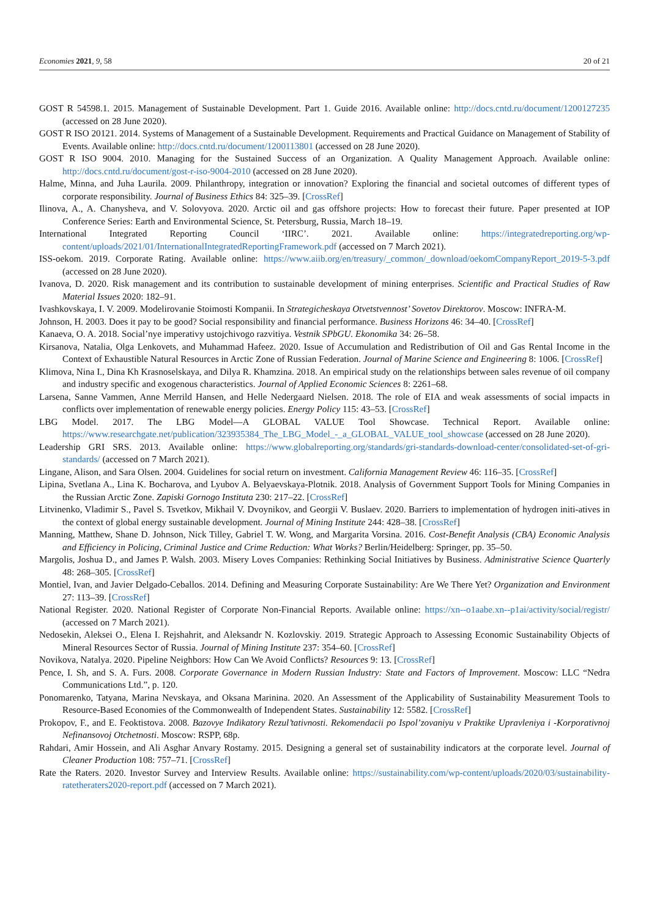Economies 2021, 9, 58 20 of 21
GOST R 54598.1. 2015. Management of Sustainable Development. Part 1. Guide 2016. Available online: http://docs.cntd.ru/document/1200127235 (accessed on 28 June 2020).
GOST R ISO 20121. 2014. Systems of Management of a Sustainable Development. Requirements and Practical Guidance on Management of Stability of Events. Available online: http://docs.cntd.ru/document/1200113801 (accessed on 28 June 2020).
GOST R ISO 9004. 2010. Managing for the Sustained Success of an Organization. A Quality Management Approach. Available online: http://docs.cntd.ru/document/gost-r-iso-9004-2010 (accessed on 28 June 2020).
Halme, Minna, and Juha Laurila. 2009. Philanthropy, integration or innovation? Exploring the financial and societal outcomes of different types of corporate responsibility. Journal of Business Ethics 84: 325–39. [CrossRef]
Ilinova, A., A. Chanysheva, and V. Solovyova. 2020. Arctic oil and gas offshore projects: How to forecast their future. Paper presented at IOP Conference Series: Earth and Environmental Science, St. Petersburg, Russia, March 18–19.
International Integrated Reporting Council ‘IIRC’. 2021. Available online: https://integratedreporting.org/wp-content/uploads/2021/01/InternationalIntegratedReportingFramework.pdf (accessed on 7 March 2021).
ISS-oekom. 2019. Corporate Rating. Available online: https://www.aiib.org/en/treasury/_common/_download/oekomCompanyReport_2019-5-3.pdf (accessed on 28 June 2020).
Ivanova, D. 2020. Risk management and its contribution to sustainable development of mining enterprises. Scientific and Practical Studies of Raw Material Issues 2020: 182–91.
Ivashkovskaya, I. V. 2009. Modelirovanie Stoimosti Kompanii. In Strategicheskaya Otvetstvennost’ Sovetov Direktorov. Moscow: INFRA-M.
Johnson, H. 2003. Does it pay to be good? Social responsibility and financial performance. Business Horizons 46: 34–40. [CrossRef]
Kanaeva, O. A. 2018. Social’nye imperativy ustojchivogo razvitiya. Vestnik SPbGU. Ekonomika 34: 26–58.
Kirsanova, Natalia, Olga Lenkovets, and Muhammad Hafeez. 2020. Issue of Accumulation and Redistribution of Oil and Gas Rental Income in the Context of Exhaustible Natural Resources in Arctic Zone of Russian Federation. Journal of Marine Science and Engineering 8: 1006. [CrossRef]
Klimova, Nina I., Dina Kh Krasnoselskaya, and Dilya R. Khamzina. 2018. An empirical study on the relationships between sales revenue of oil company and industry specific and exogenous characteristics. Journal of Applied Economic Sciences 8: 2261–68.
Larsena, Sanne Vammen, Anne Merrild Hansen, and Helle Nedergaard Nielsen. 2018. The role of EIA and weak assessments of social impacts in conflicts over implementation of renewable energy policies. Energy Policy 115: 43–53. [CrossRef]
LBG Model. 2017. The LBG Model—A GLOBAL VALUE Tool Showcase. Technical Report. Available online: https://www.researchgate.net/publication/323935384_The_LBG_Model_-_a_GLOBAL_VALUE_tool_showcase (accessed on 28 June 2020).
Leadership GRI SRS. 2013. Available online: https://www.globalreporting.org/standards/gri-standards-download-center/consolidated-set-of-gri-standards/ (accessed on 7 March 2021).
Lingane, Alison, and Sara Olsen. 2004. Guidelines for social return on investment. California Management Review 46: 116–35. [CrossRef]
Lipina, Svetlana A., Lina K. Bocharova, and Lyubov A. Belyaevskaya-Plotnik. 2018. Analysis of Government Support Tools for Mining Companies in the Russian Arctic Zone. Zapiski Gornogo Instituta 230: 217–22. [CrossRef]
Litvinenko, Vladimir S., Pavel S. Tsvetkov, Mikhail V. Dvoynikov, and Georgii V. Buslaev. 2020. Barriers to implementation of hydrogen initi-atives in the context of global energy sustainable development. Journal of Mining Institute 244: 428–38. [CrossRef]
Manning, Matthew, Shane D. Johnson, Nick Tilley, Gabriel T. W. Wong, and Margarita Vorsina. 2016. Cost-Benefit Analysis (CBA) Economic Analysis and Efficiency in Policing, Criminal Justice and Crime Reduction: What Works? Berlin/Heidelberg: Springer, pp. 35–50.
Margolis, Joshua D., and James P. Walsh. 2003. Misery Loves Companies: Rethinking Social Initiatives by Business. Administrative Science Quarterly 48: 268–305. [CrossRef]
Montiel, Ivan, and Javier Delgado-Ceballos. 2014. Defining and Measuring Corporate Sustainability: Are We There Yet? Organization and Environment 27: 113–39. [CrossRef]
National Register. 2020. National Register of Corporate Non-Financial Reports. Available online: https://xn--o1aabe.xn--p1ai/activity/social/registr/ (accessed on 7 March 2021).
Nedosekin, Aleksei O., Elena I. Rejshahrit, and Aleksandr N. Kozlovskiy. 2019. Strategic Approach to Assessing Economic Sustainability Objects of Mineral Resources Sector of Russia. Journal of Mining Institute 237: 354–60. [CrossRef]
Novikova, Natalya. 2020. Pipeline Neighbors: How Can We Avoid Conflicts? Resources 9: 13. [CrossRef]
Pence, I. Sh, and S. A. Furs. 2008. Corporate Governance in Modern Russian Industry: State and Factors of Improvement. Moscow: LLC “Nedra Communications Ltd.”, p. 120.
Ponomarenko, Tatyana, Marina Nevskaya, and Oksana Marinina. 2020. An Assessment of the Applicability of Sustainability Measurement Tools to Resource-Based Economies of the Commonwealth of Independent States. Sustainability 12: 5582. [CrossRef]
Prokopov, F., and E. Feoktistova. 2008. Bazovye Indikatory Rezul’tativnosti. Rekomendacii po Ispol’zovaniyu v Praktike Upravleniya i -Korporativnoj Nefinansovoj Otchetnosti. Moscow: RSPP, 68p.
Rahdari, Amir Hossein, and Ali Asghar Anvary Rostamy. 2015. Designing a general set of sustainability indicators at the corporate level. Journal of Cleaner Production 108: 757–71. [CrossRef]
Rate the Raters. 2020. Investor Survey and Interview Results. Available online: https://sustainability.com/wp-content/uploads/2020/03/sustainability-ratetheraters2020-report.pdf (accessed on 7 March 2021).